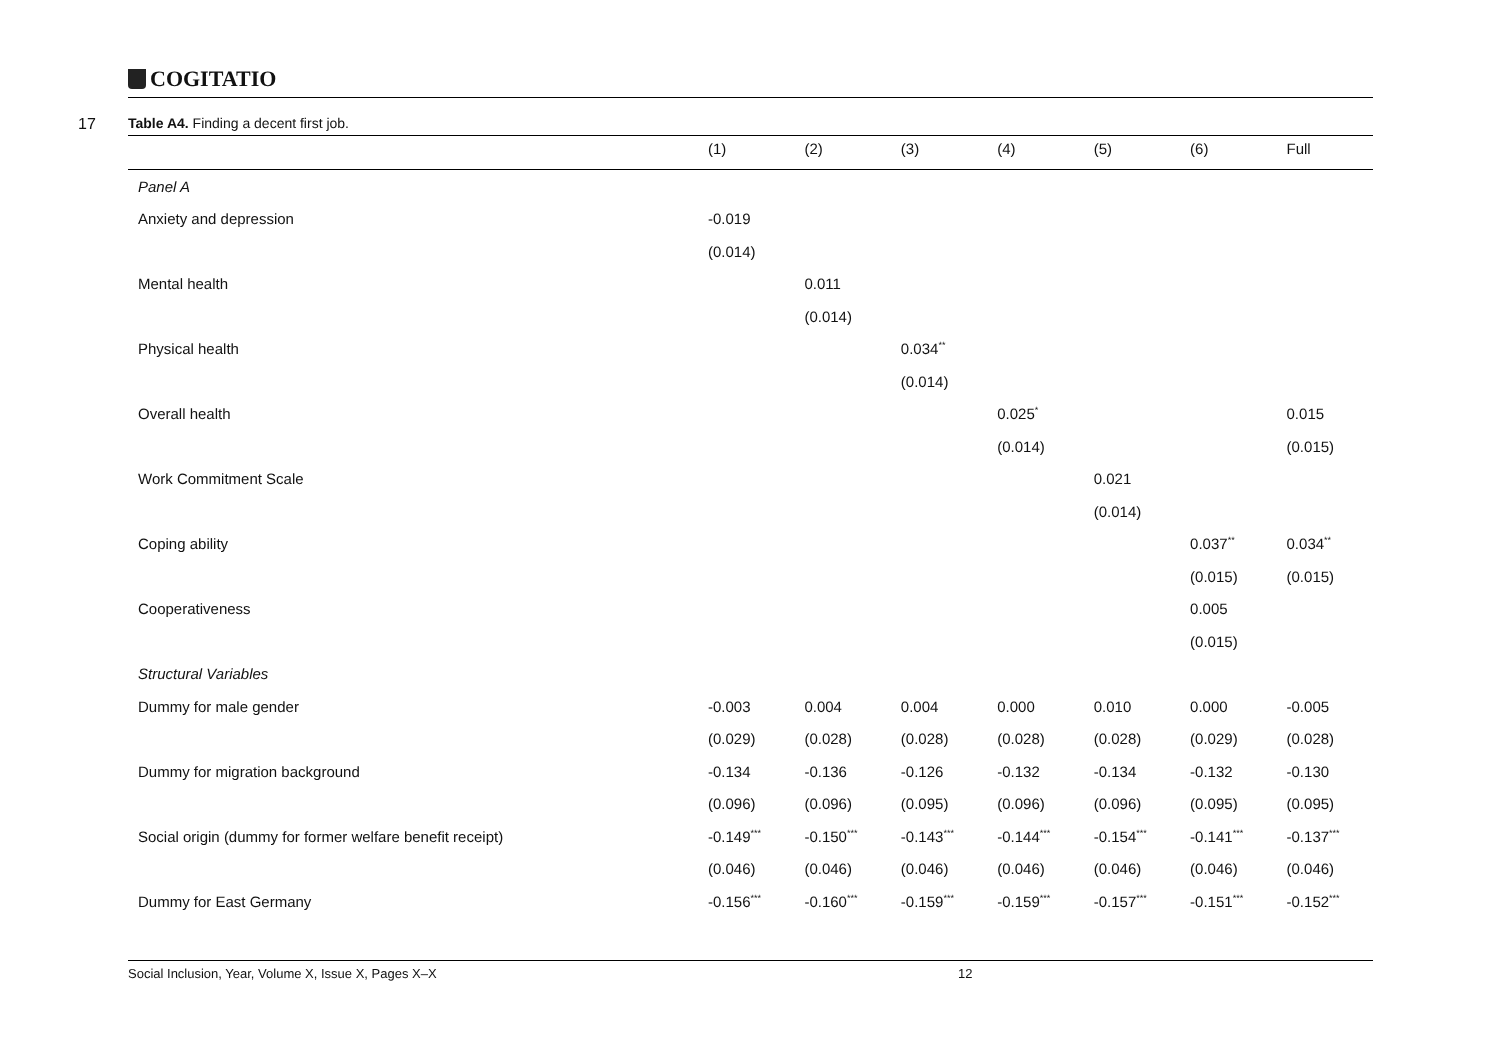COGITATIO
17
Table A4. Finding a decent first job.
| | (1) | (2) | (3) | (4) | (5) | (6) | Full |
| --- | --- | --- | --- | --- | --- | --- | --- |
| Panel A | | | | | | | |
| Anxiety and depression | -0.019 | | | | | | |
| | (0.014) | | | | | | |
| Mental health | | 0.011 | | | | | |
| | | (0.014) | | | | | |
| Physical health | | | 0.034<sup>**</sup> | | | | |
| | | | (0.014) | | | | |
| Overall health | | | | 0.025<sup>*</sup> | | | 0.015 |
| | | | | (0.014) | | | (0.015) |
| Work Commitment Scale | | | | | 0.021 | | |
| | | | | | (0.014) | | |
| Coping ability | | | | | | 0.037<sup>**</sup> | 0.034<sup>**</sup> |
| | | | | | | (0.015) | (0.015) |
| Cooperativeness | | | | | | 0.005 | |
| | | | | | | (0.015) | |
| Structural Variables | | | | | | | |
| Dummy for male gender | -0.003 | 0.004 | 0.004 | 0.000 | 0.010 | 0.000 | -0.005 |
| | (0.029) | (0.028) | (0.028) | (0.028) | (0.028) | (0.029) | (0.028) |
| Dummy for migration background | -0.134 | -0.136 | -0.126 | -0.132 | -0.134 | -0.132 | -0.130 |
| | (0.096) | (0.096) | (0.095) | (0.096) | (0.096) | (0.095) | (0.095) |
| Social origin (dummy for former welfare benefit receipt) | -0.149<sup>***</sup> | -0.150<sup>***</sup> | -0.143<sup>***</sup> | -0.144<sup>***</sup> | -0.154<sup>***</sup> | -0.141<sup>***</sup> | -0.137<sup>***</sup> |
| | (0.046) | (0.046) | (0.046) | (0.046) | (0.046) | (0.046) | (0.046) |
| Dummy for East Germany | -0.156<sup>***</sup> | -0.160<sup>***</sup> | -0.159<sup>***</sup> | -0.159<sup>***</sup> | -0.157<sup>***</sup> | -0.151<sup>***</sup> | -0.152<sup>***</sup> |
Social Inclusion, Year, Volume X, Issue X, Pages X–X 12